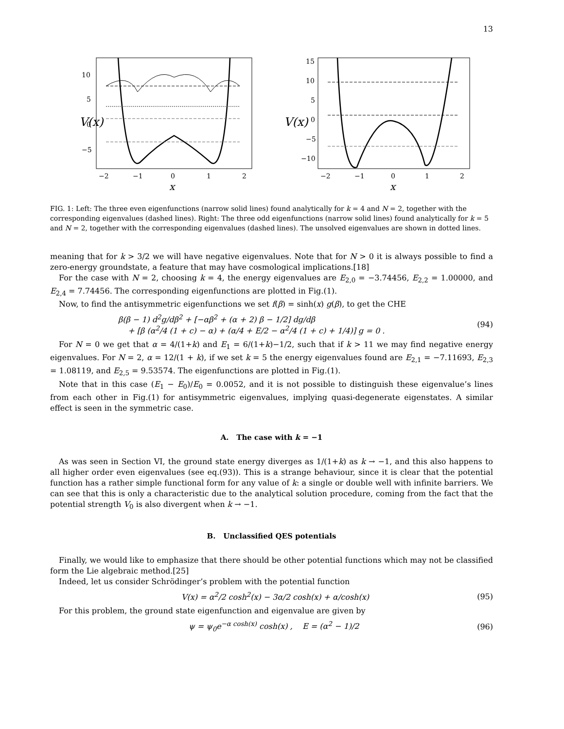13
V(x)
10
5
0
−5
−2
−1
0
1
2
x
V(x)
15
10
5
0
−5
−10
−2
−1
0
1
2
x
FIG. 1: Left: The three even eigenfunctions (narrow solid lines) found analytically for k = 4 and N = 2, together with the corresponding eigenvalues (dashed lines). Right: The three odd eigenfunctions (narrow solid lines) found analytically for k = 5 and N = 2, together with the corresponding eigenvalues (dashed lines). The unsolved eigenvalues are shown in dotted lines.
meaning that for k > 3/2 we will have negative eigenvalues. Note that for N > 0 it is always possible to find a zero-energy groundstate, a feature that may have cosmological implications.[18]
For the case with N = 2, choosing k = 4, the energy eigenvalues are E<sub>2,0</sub> = −3.74456, E<sub>2,2</sub> = 1.00000, and E<sub>2,4</sub> = 7.74456. The corresponding eigenfunctions are plotted in Fig.(1).
Now, to find the antisymmetric eigenfunctions we set f(β) = sinh(x) g(β), to get the CHE
β(β − 1) d<sup>2</sup>g/dβ<sup>2</sup> + [−αβ<sup>2</sup> + (α + 2) β − 1/2] dg/dβ
+ [β (α<sup>2</sup>/4 (1 + c) − α) + (α/4 + E/2 − α<sup>2</sup>/4 (1 + c) + 1/4)] g = 0 . (94)
For N = 0 we get that α = 4/(1+k) and E<sub>1</sub> = 6/(1+k)−1/2, such that if k > 11 we may find negative energy eigenvalues. For N = 2, α = 12/(1 + k), if we set k = 5 the energy eigenvalues found are E<sub>2,1</sub> = −7.11693, E<sub>2,3</sub> = 1.08119, and E<sub>2,5</sub> = 9.53574. The eigenfunctions are plotted in Fig.(1).
Note that in this case (E<sub>1</sub> − E<sub>0</sub>)/E<sub>0</sub> = 0.0052, and it is not possible to distinguish these eigenvalue’s lines from each other in Fig.(1) for antisymmetric eigenvalues, implying quasi-degenerate eigenstates. A similar effect is seen in the symmetric case.
A. The case with k = −1
As was seen in Section VI, the ground state energy diverges as 1/(1+k) as k → −1, and this also happens to all higher order even eigenvalues (see eq.(93)). This is a strange behaviour, since it is clear that the potential function has a rather simple functional form for any value of k: a single or double well with infinite barriers. We can see that this is only a characteristic due to the analytical solution procedure, coming from the fact that the potential strength V<sub>0</sub> is also divergent when k → −1.
B. Unclassified QES potentials
Finally, we would like to emphasize that there should be other potential functions which may not be classified form the Lie algebraic method.[25]
Indeed, let us consider Schrödinger’s problem with the potential function
V(x) = α<sup>2</sup>/2 cosh<sup>2</sup>(x) − 3α/2 cosh(x) + α/cosh(x) (95)
For this problem, the ground state eigenfunction and eigenvalue are given by
ψ = ψ<sub>0</sub>e<sup>−α cosh(x)</sup> cosh(x) , E = (α<sup>2</sup> − 1)/2 (96)